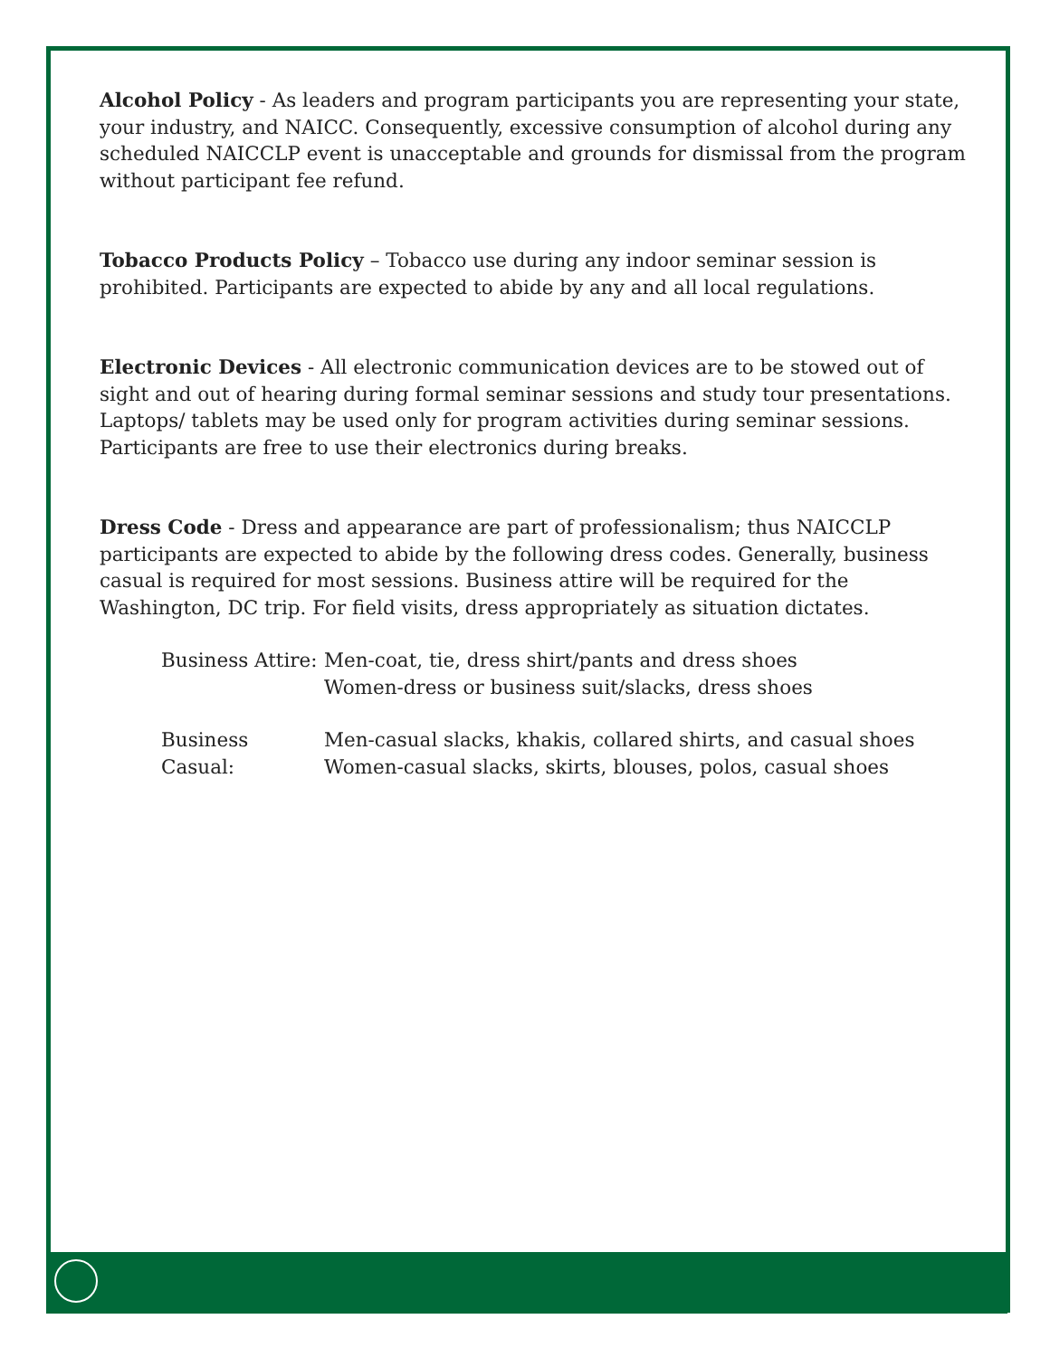Alcohol Policy - As leaders and program participants you are representing your state, your industry, and NAICC. Consequently, excessive consumption of alcohol during any scheduled NAICCLP event is unacceptable and grounds for dismissal from the program without participant fee refund.
Tobacco Products Policy – Tobacco use during any indoor seminar session is prohibited. Participants are expected to abide by any and all local regulations.
Electronic Devices - All electronic communication devices are to be stowed out of sight and out of hearing during formal seminar sessions and study tour presentations. Laptops/ tablets may be used only for program activities during seminar sessions. Participants are free to use their electronics during breaks.
Dress Code - Dress and appearance are part of professionalism; thus NAICCLP participants are expected to abide by the following dress codes. Generally, business casual is required for most sessions. Business attire will be required for the Washington, DC trip. For field visits, dress appropriately as situation dictates.
Business Attire: Men-coat, tie, dress shirt/pants and dress shoes
Women-dress or business suit/slacks, dress shoes
Business Casual: Men-casual slacks, khakis, collared shirts, and casual shoes
Women-casual slacks, skirts, blouses, polos, casual shoes